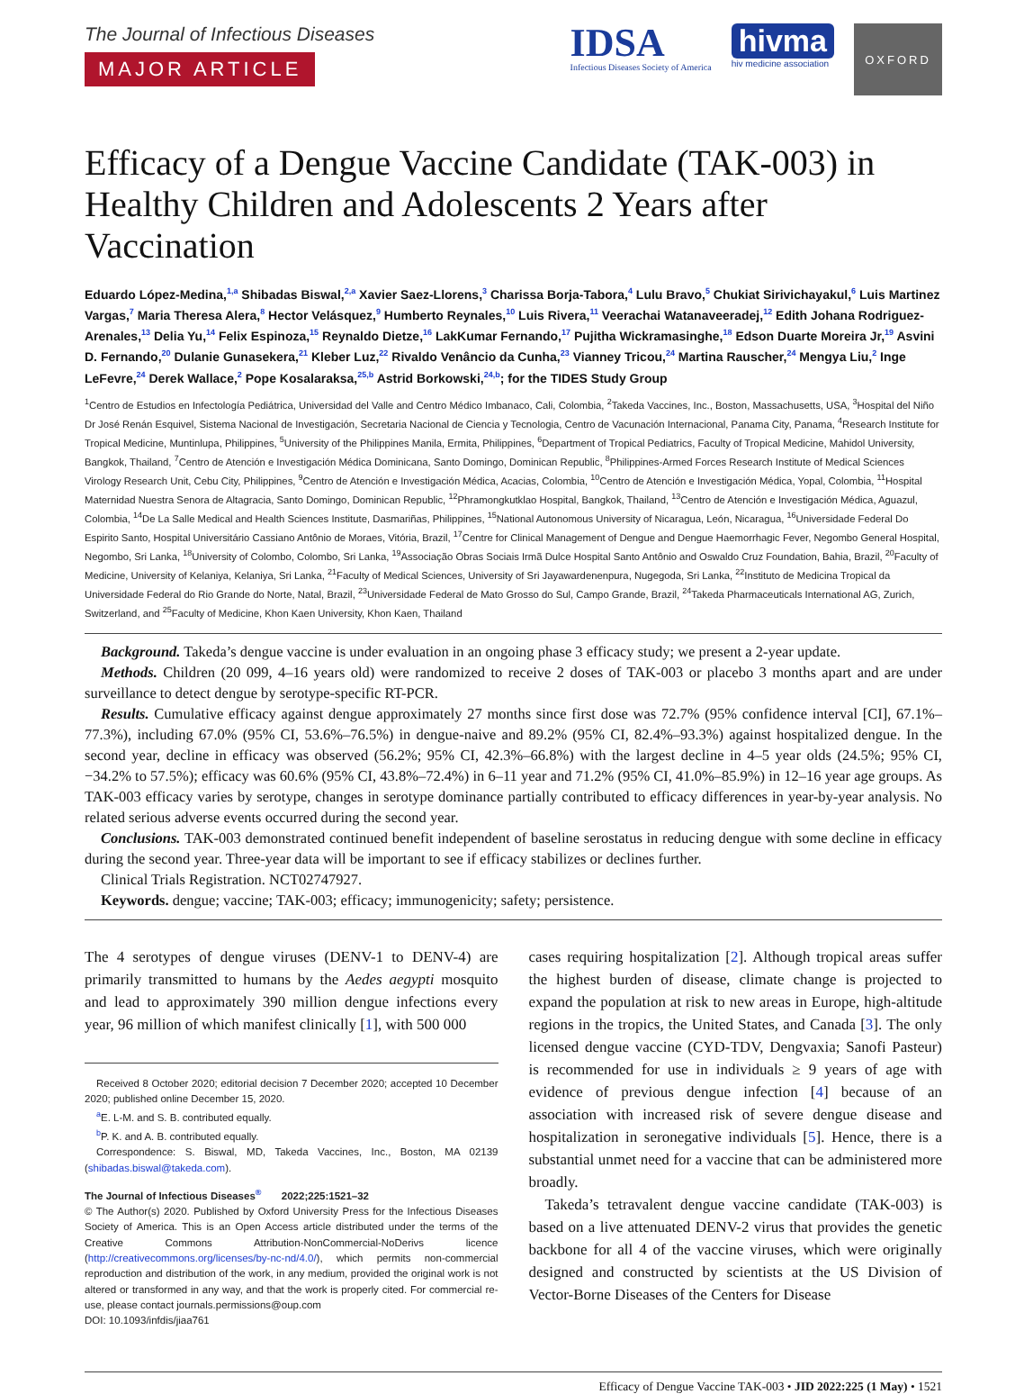The Journal of Infectious Diseases
MAJOR ARTICLE
IDSA
Infectious Diseases Society of America
hivma
hiv medicine association
OXFORD
Efficacy of a Dengue Vaccine Candidate (TAK-003) in Healthy Children and Adolescents 2 Years after Vaccination
Eduardo López-Medina,<sup>1,a</sup> Shibadas Biswal,<sup>2,a</sup> Xavier Saez-Llorens,<sup>3</sup> Charissa Borja-Tabora,<sup>4</sup> Lulu Bravo,<sup>5</sup> Chukiat Sirivichayakul,<sup>6</sup> Luis Martinez Vargas,<sup>7</sup> Maria Theresa Alera,<sup>8</sup> Hector Velásquez,<sup>9</sup> Humberto Reynales,<sup>10</sup> Luis Rivera,<sup>11</sup> Veerachai Watanaveeradej,<sup>12</sup> Edith Johana Rodriguez-Arenales,<sup>13</sup> Delia Yu,<sup>14</sup> Felix Espinoza,<sup>15</sup> Reynaldo Dietze,<sup>16</sup> LakKumar Fernando,<sup>17</sup> Pujitha Wickramasinghe,<sup>18</sup> Edson Duarte Moreira Jr,<sup>19</sup> Asvini D. Fernando,<sup>20</sup> Dulanie Gunasekera,<sup>21</sup> Kleber Luz,<sup>22</sup> Rivaldo Venâncio da Cunha,<sup>23</sup> Vianney Tricou,<sup>24</sup> Martina Rauscher,<sup>24</sup> Mengya Liu,<sup>2</sup> Inge LeFevre,<sup>24</sup> Derek Wallace,<sup>2</sup> Pope Kosalaraksa,<sup>25,b</sup> Astrid Borkowski,<sup>24,b</sup>; for the TIDES Study Group
<sup>1</sup> Centro de Estudios en Infectología Pediátrica, Universidad del Valle and Centro Médico Imbanaco, Cali, Colombia, <sup>2</sup>Takeda Vaccines, Inc., Boston, Massachusetts, USA, <sup>3</sup>Hospital del Niño Dr José Renán Esquivel, Sistema Nacional de Investigación, Secretaria Nacional de Ciencia y Tecnologia, Centro de Vacunación Internacional, Panama City, Panama, <sup>4</sup>Research Institute for Tropical Medicine, Muntinlupa, Philippines, <sup>5</sup>University of the Philippines Manila, Ermita, Philippines, <sup>6</sup>Department of Tropical Pediatrics, Faculty of Tropical Medicine, Mahidol University, Bangkok, Thailand, <sup>7</sup>Centro de Atención e Investigación Médica Dominicana, Santo Domingo, Dominican Republic, <sup>8</sup>Philippines-Armed Forces Research Institute of Medical Sciences Virology Research Unit, Cebu City, Philippines, <sup>9</sup>Centro de Atención e Investigación Médica, Acacias, Colombia, <sup>10</sup>Centro de Atención e Investigación Médica, Yopal, Colombia, <sup>11</sup>Hospital Maternidad Nuestra Senora de Altagracia, Santo Domingo, Dominican Republic, <sup>12</sup>Phramongkutklao Hospital, Bangkok, Thailand, <sup>13</sup>Centro de Atención e Investigación Médica, Aguazul, Colombia, <sup>14</sup>De La Salle Medical and Health Sciences Institute, Dasmariñas, Philippines, <sup>15</sup>National Autonomous University of Nicaragua, León, Nicaragua, <sup>16</sup>Universidade Federal Do Espirito Santo, Hospital Universitário Cassiano Antônio de Moraes, Vitória, Brazil, <sup>17</sup>Centre for Clinical Management of Dengue and Dengue Haemorrhagic Fever, Negombo General Hospital, Negombo, Sri Lanka, <sup>18</sup>University of Colombo, Colombo, Sri Lanka, <sup>19</sup>Associação Obras Sociais Irmã Dulce Hospital Santo Antônio and Oswaldo Cruz Foundation, Bahia, Brazil, <sup>20</sup>Faculty of Medicine, University of Kelaniya, Kelaniya, Sri Lanka, <sup>21</sup>Faculty of Medical Sciences, University of Sri Jayawardenenpura, Nugegoda, Sri Lanka, <sup>22</sup>Instituto de Medicina Tropical da Universidade Federal do Rio Grande do Norte, Natal, Brazil, <sup>23</sup>Universidade Federal de Mato Grosso do Sul, Campo Grande, Brazil, <sup>24</sup>Takeda Pharmaceuticals International AG, Zurich, Switzerland, and <sup>25</sup>Faculty of Medicine, Khon Kaen University, Khon Kaen, Thailand
Background. Takeda’s dengue vaccine is under evaluation in an ongoing phase 3 efficacy study; we present a 2-year update.
Methods. Children (20 099, 4–16 years old) were randomized to receive 2 doses of TAK-003 or placebo 3 months apart and are under surveillance to detect dengue by serotype-specific RT-PCR.
Results. Cumulative efficacy against dengue approximately 27 months since first dose was 72.7% (95% confidence interval [CI], 67.1%–77.3%), including 67.0% (95% CI, 53.6%–76.5%) in dengue-naive and 89.2% (95% CI, 82.4%–93.3%) against hospitalized dengue. In the second year, decline in efficacy was observed (56.2%; 95% CI, 42.3%–66.8%) with the largest decline in 4–5 year olds (24.5%; 95% CI, −34.2% to 57.5%); efficacy was 60.6% (95% CI, 43.8%–72.4%) in 6–11 year and 71.2% (95% CI, 41.0%–85.9%) in 12–16 year age groups. As TAK-003 efficacy varies by serotype, changes in serotype dominance partially contributed to efficacy differences in year-by-year analysis. No related serious adverse events occurred during the second year.
Conclusions. TAK-003 demonstrated continued benefit independent of baseline serostatus in reducing dengue with some decline in efficacy during the second year. Three-year data will be important to see if efficacy stabilizes or declines further.
Clinical Trials Registration. NCT02747927.
Keywords. dengue; vaccine; TAK-003; efficacy; immunogenicity; safety; persistence.
The 4 serotypes of dengue viruses (DENV-1 to DENV-4) are primarily transmitted to humans by the Aedes aegypti mosquito and lead to approximately 390 million dengue infections every year, 96 million of which manifest clinically [1], with 500 000
Received 8 October 2020; editorial decision 7 December 2020; accepted 10 December 2020; published online December 15, 2020.
<sup>a</sup> E. L-M. and S. B. contributed equally.
<sup>b</sup> P. K. and A. B. contributed equally.
Correspondence: S. Biswal, MD, Takeda Vaccines, Inc., Boston, MA 02139 (shibadas.biswal@takeda.com).
The Journal of Infectious Diseases<sup>®</sup> 2022;225:1521–32
© The Author(s) 2020. Published by Oxford University Press for the Infectious Diseases Society of America. This is an Open Access article distributed under the terms of the Creative Commons Attribution-NonCommercial-NoDerivs licence (http://creativecommons.org/licenses/by-nc-nd/4.0/), which permits non-commercial reproduction and distribution of the work, in any medium, provided the original work is not altered or transformed in any way, and that the work is properly cited. For commercial re-use, please contact journals.permissions@oup.com
DOI: 10.1093/infdis/jiaa761
cases requiring hospitalization [2]. Although tropical areas suffer the highest burden of disease, climate change is projected to expand the population at risk to new areas in Europe, high-altitude regions in the tropics, the United States, and Canada [3]. The only licensed dengue vaccine (CYD-TDV, Dengvaxia; Sanofi Pasteur) is recommended for use in individuals ≥ 9 years of age with evidence of previous dengue infection [4] because of an association with increased risk of severe dengue disease and hospitalization in seronegative individuals [5]. Hence, there is a substantial unmet need for a vaccine that can be administered more broadly.
Takeda’s tetravalent dengue vaccine candidate (TAK-003) is based on a live attenuated DENV-2 virus that provides the genetic backbone for all 4 of the vaccine viruses, which were originally designed and constructed by scientists at the US Division of Vector-Borne Diseases of the Centers for Disease
Efficacy of Dengue Vaccine TAK-003 • JID 2022:225 (1 May) • 1521